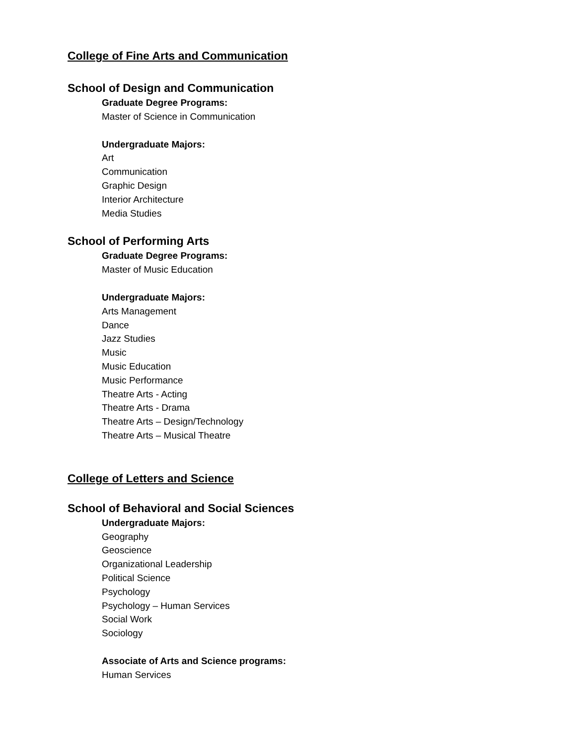College of Fine Arts and Communication
School of Design and Communication
Graduate Degree Programs:
Master of Science in Communication
Undergraduate Majors:
Art
Communication
Graphic Design
Interior Architecture
Media Studies
School of Performing Arts
Graduate Degree Programs:
Master of Music Education
Undergraduate Majors:
Arts Management
Dance
Jazz Studies
Music
Music Education
Music Performance
Theatre Arts - Acting
Theatre Arts - Drama
Theatre Arts – Design/Technology
Theatre Arts – Musical Theatre
College of Letters and Science
School of Behavioral and Social Sciences
Undergraduate Majors:
Geography
Geoscience
Organizational Leadership
Political Science
Psychology
Psychology – Human Services
Social Work
Sociology
Associate of Arts and Science programs:
Human Services